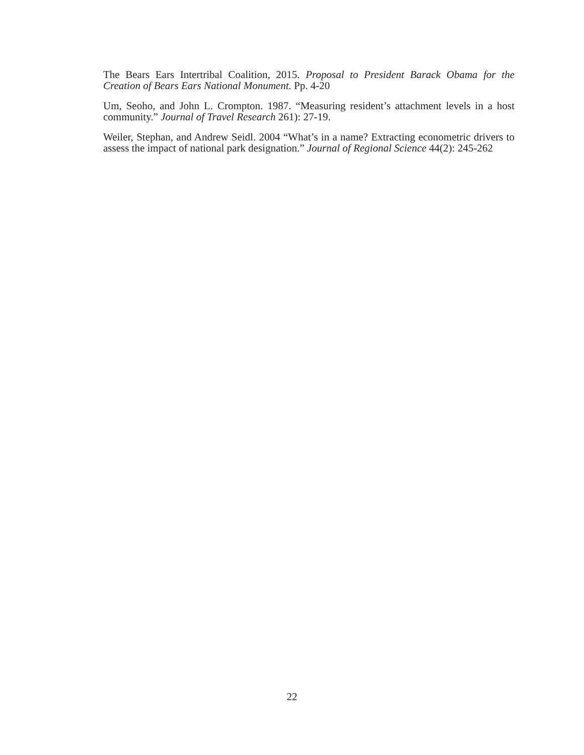The Bears Ears Intertribal Coalition, 2015. Proposal to President Barack Obama for the Creation of Bears Ears National Monument. Pp. 4-20
Um, Seoho, and John L. Crompton. 1987. “Measuring resident’s attachment levels in a host community.” Journal of Travel Research 261): 27-19.
Weiler, Stephan, and Andrew Seidl. 2004 “What’s in a name? Extracting econometric drivers to assess the impact of national park designation.” Journal of Regional Science 44(2): 245-262
22